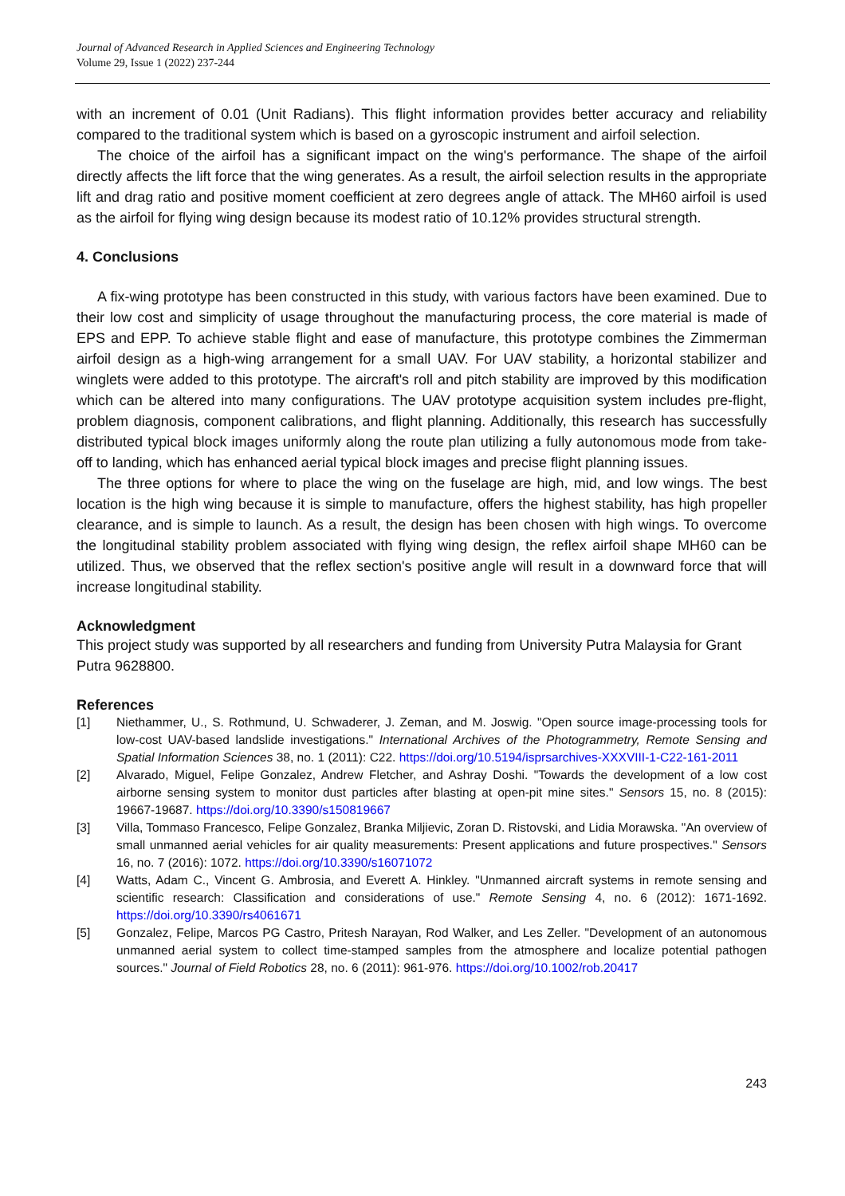Journal of Advanced Research in Applied Sciences and Engineering Technology
Volume 29, Issue 1 (2022) 237-244
with an increment of 0.01 (Unit Radians). This flight information provides better accuracy and reliability compared to the traditional system which is based on a gyroscopic instrument and airfoil selection.
The choice of the airfoil has a significant impact on the wing's performance. The shape of the airfoil directly affects the lift force that the wing generates. As a result, the airfoil selection results in the appropriate lift and drag ratio and positive moment coefficient at zero degrees angle of attack. The MH60 airfoil is used as the airfoil for flying wing design because its modest ratio of 10.12% provides structural strength.
4. Conclusions
A fix-wing prototype has been constructed in this study, with various factors have been examined. Due to their low cost and simplicity of usage throughout the manufacturing process, the core material is made of EPS and EPP. To achieve stable flight and ease of manufacture, this prototype combines the Zimmerman airfoil design as a high-wing arrangement for a small UAV. For UAV stability, a horizontal stabilizer and winglets were added to this prototype. The aircraft's roll and pitch stability are improved by this modification which can be altered into many configurations. The UAV prototype acquisition system includes pre-flight, problem diagnosis, component calibrations, and flight planning. Additionally, this research has successfully distributed typical block images uniformly along the route plan utilizing a fully autonomous mode from take-off to landing, which has enhanced aerial typical block images and precise flight planning issues.
The three options for where to place the wing on the fuselage are high, mid, and low wings. The best location is the high wing because it is simple to manufacture, offers the highest stability, has high propeller clearance, and is simple to launch. As a result, the design has been chosen with high wings. To overcome the longitudinal stability problem associated with flying wing design, the reflex airfoil shape MH60 can be utilized. Thus, we observed that the reflex section's positive angle will result in a downward force that will increase longitudinal stability.
Acknowledgment
This project study was supported by all researchers and funding from University Putra Malaysia for Grant Putra 9628800.
References
[1] Niethammer, U., S. Rothmund, U. Schwaderer, J. Zeman, and M. Joswig. "Open source image-processing tools for low-cost UAV-based landslide investigations." International Archives of the Photogrammetry, Remote Sensing and Spatial Information Sciences 38, no. 1 (2011): C22. https://doi.org/10.5194/isprsarchives-XXXVIII-1-C22-161-2011
[2] Alvarado, Miguel, Felipe Gonzalez, Andrew Fletcher, and Ashray Doshi. "Towards the development of a low cost airborne sensing system to monitor dust particles after blasting at open-pit mine sites." Sensors 15, no. 8 (2015): 19667-19687. https://doi.org/10.3390/s150819667
[3] Villa, Tommaso Francesco, Felipe Gonzalez, Branka Miljievic, Zoran D. Ristovski, and Lidia Morawska. "An overview of small unmanned aerial vehicles for air quality measurements: Present applications and future prospectives." Sensors 16, no. 7 (2016): 1072. https://doi.org/10.3390/s16071072
[4] Watts, Adam C., Vincent G. Ambrosia, and Everett A. Hinkley. "Unmanned aircraft systems in remote sensing and scientific research: Classification and considerations of use." Remote Sensing 4, no. 6 (2012): 1671-1692. https://doi.org/10.3390/rs4061671
[5] Gonzalez, Felipe, Marcos PG Castro, Pritesh Narayan, Rod Walker, and Les Zeller. "Development of an autonomous unmanned aerial system to collect time-stamped samples from the atmosphere and localize potential pathogen sources." Journal of Field Robotics 28, no. 6 (2011): 961-976. https://doi.org/10.1002/rob.20417
243